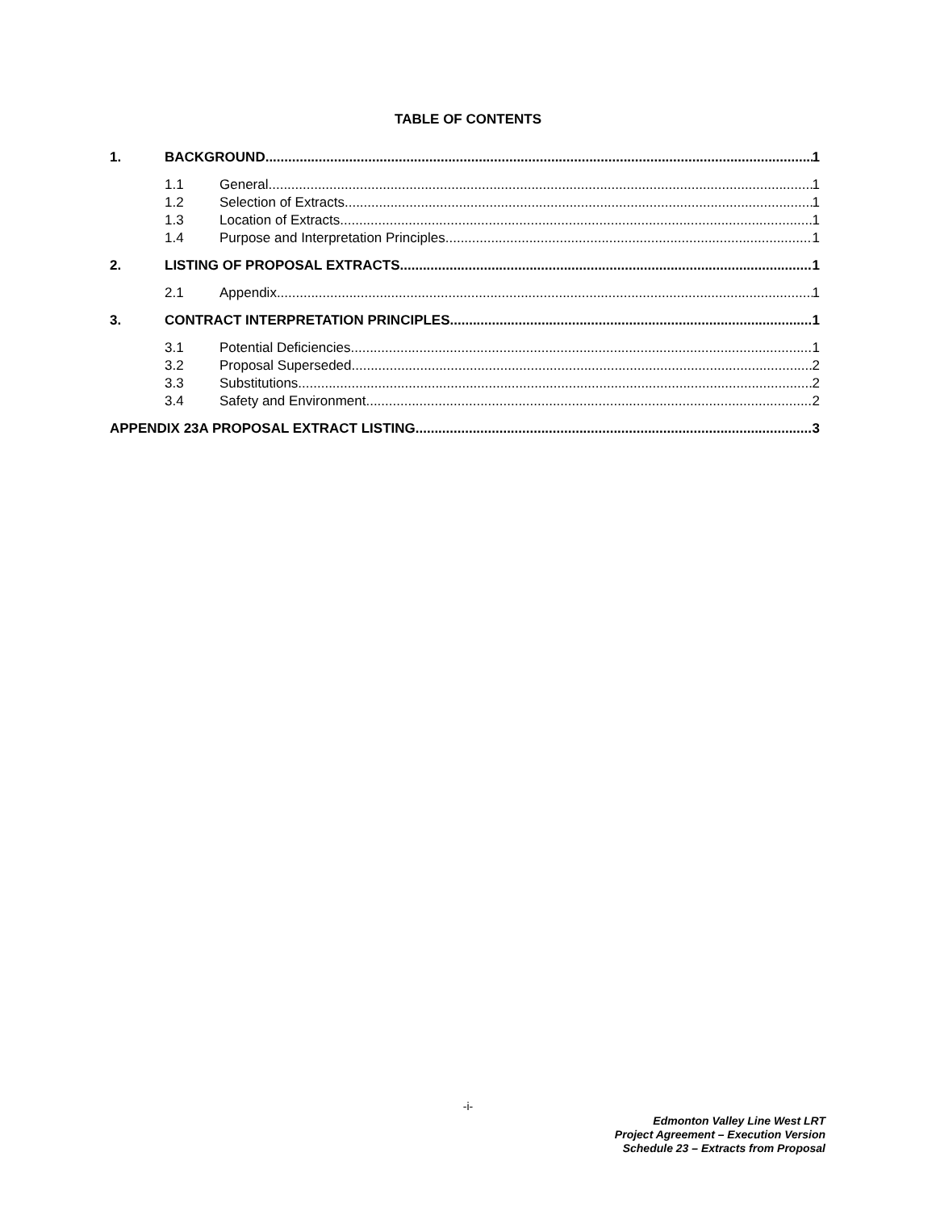TABLE OF CONTENTS
1. BACKGROUND 1
1.1 General 1
1.2 Selection of Extracts 1
1.3 Location of Extracts 1
1.4 Purpose and Interpretation Principles 1
2. LISTING OF PROPOSAL EXTRACTS 1
2.1 Appendix 1
3. CONTRACT INTERPRETATION PRINCIPLES 1
3.1 Potential Deficiencies 1
3.2 Proposal Superseded 2
3.3 Substitutions 2
3.4 Safety and Environment 2
APPENDIX 23A PROPOSAL EXTRACT LISTING 3
-i-
Edmonton Valley Line West LRT
Project Agreement – Execution Version
Schedule 23 – Extracts from Proposal